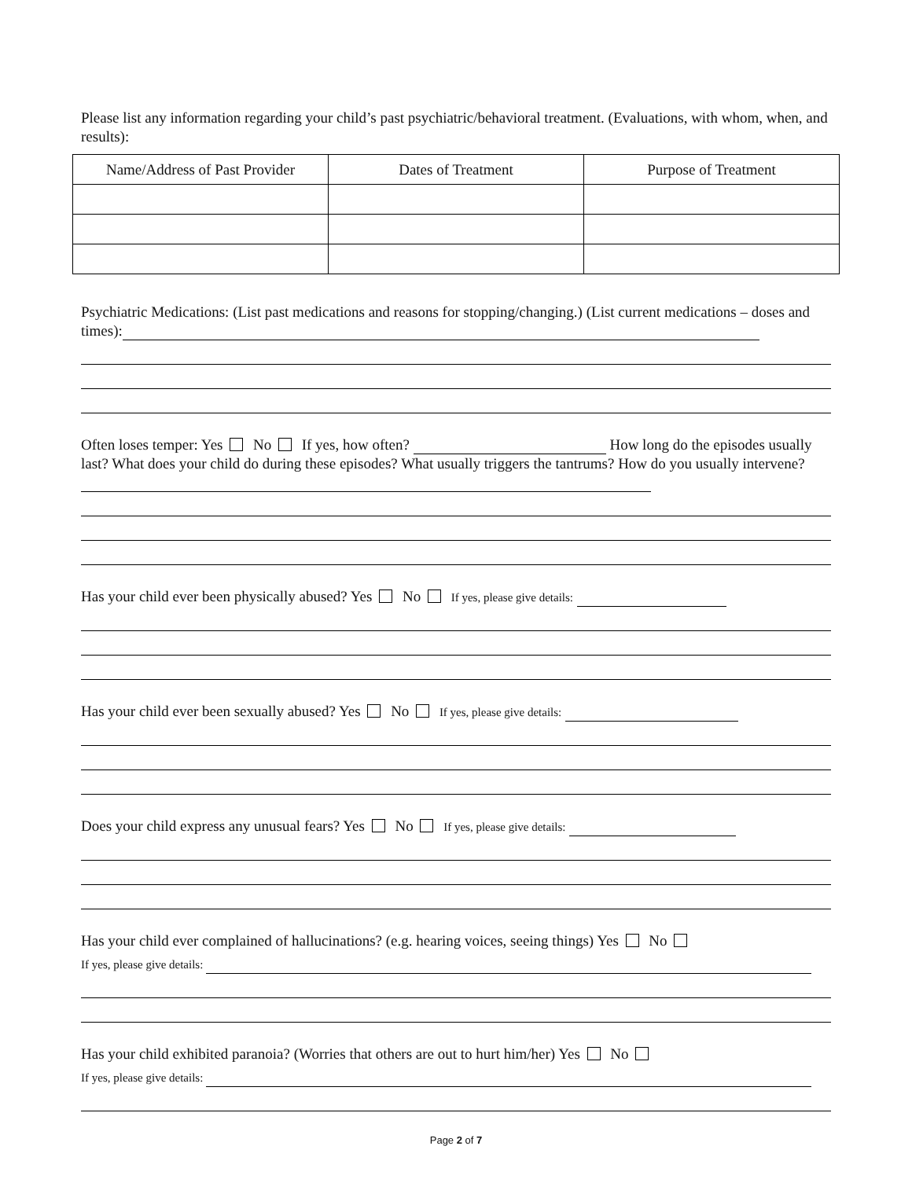Please list any information regarding your child’s past psychiatric/behavioral treatment. (Evaluations, with whom, when, and results):
| Name/Address of Past Provider | Dates of Treatment | Purpose of Treatment |
| --- | --- | --- |
Psychiatric Medications: (List past medications and reasons for stopping/changing.) (List current medications – doses and times):
Often loses temper: Yes No If yes, how often? How long do the episodes usually last? What does your child do during these episodes? What usually triggers the tantrums? How do you usually intervene?
Has your child ever been physically abused? Yes No If yes, please give details:
Has your child ever been sexually abused? Yes No If yes, please give details:
Does your child express any unusual fears? Yes No If yes, please give details:
Has your child ever complained of hallucinations? (e.g. hearing voices, seeing things) Yes No
If yes, please give details:
Has your child exhibited paranoia? (Worries that others are out to hurt him/her) Yes No
If yes, please give details:
Page 2 of 7